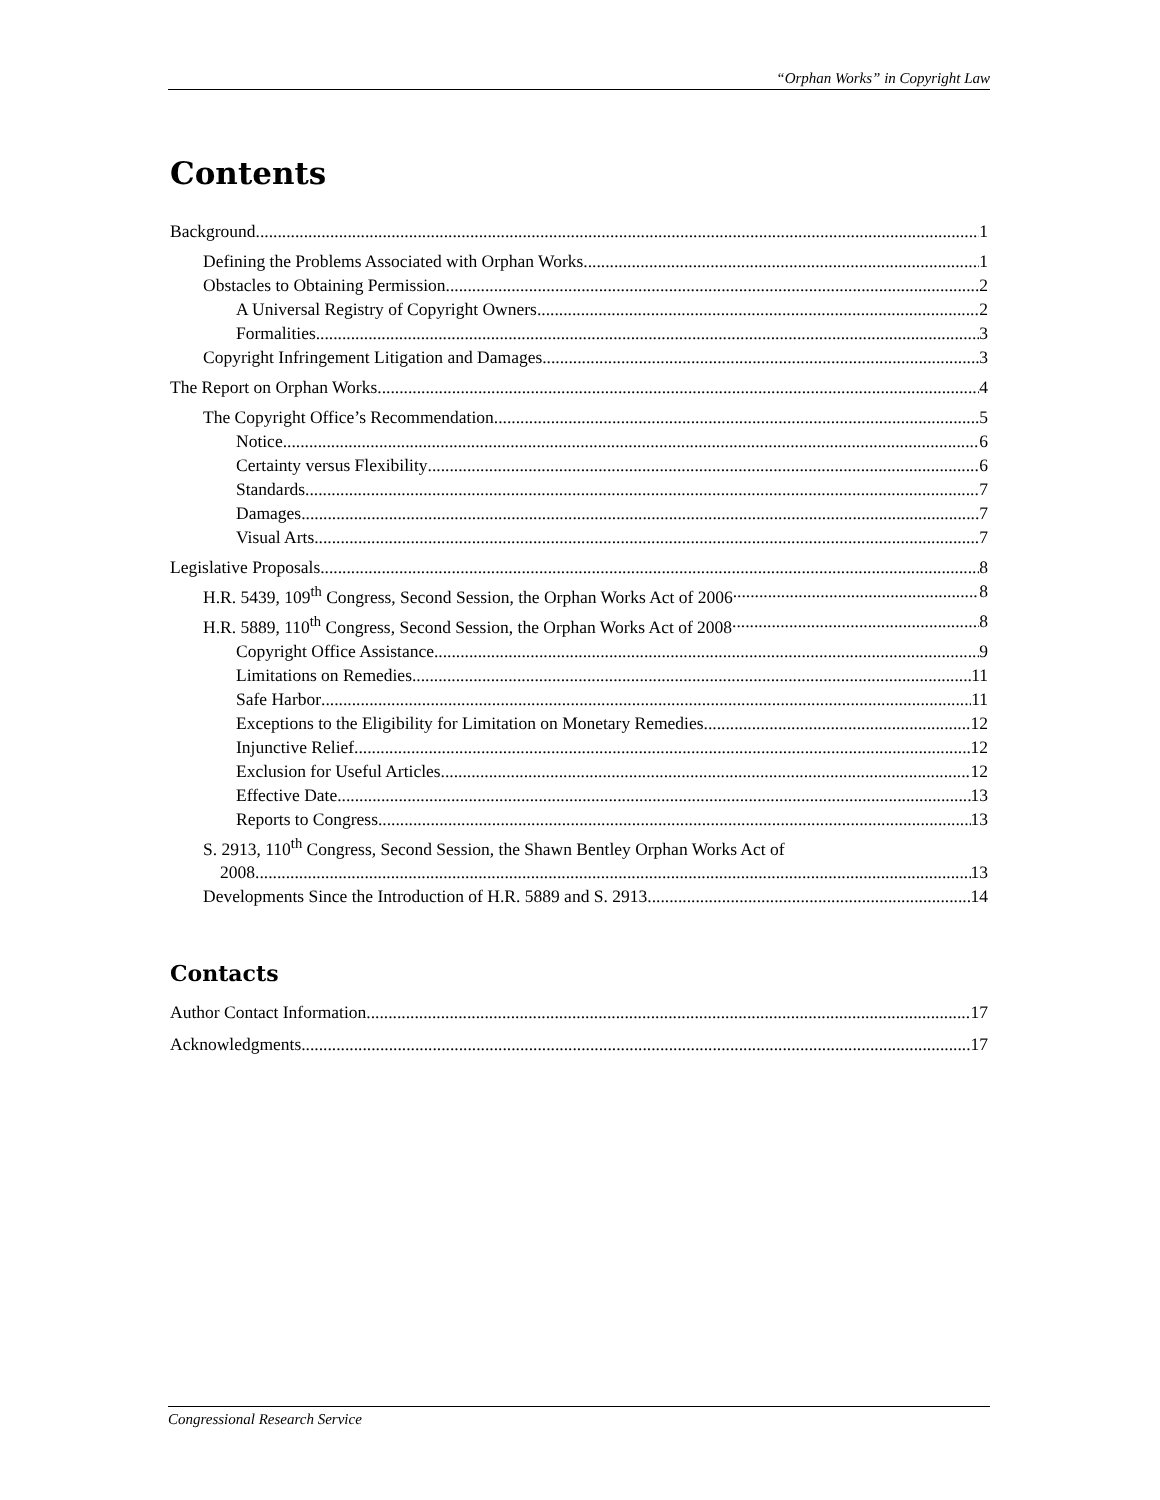“Orphan Works” in Copyright Law
Contents
Background 1
Defining the Problems Associated with Orphan Works 1
Obstacles to Obtaining Permission 2
A Universal Registry of Copyright Owners 2
Formalities 3
Copyright Infringement Litigation and Damages 3
The Report on Orphan Works 4
The Copyright Office’s Recommendation 5
Notice 6
Certainty versus Flexibility 6
Standards 7
Damages 7
Visual Arts 7
Legislative Proposals 8
H.R. 5439, 109<sup>th</sup> Congress, Second Session, the Orphan Works Act of 2006 8
H.R. 5889, 110<sup>th</sup> Congress, Second Session, the Orphan Works Act of 2008 8
Copyright Office Assistance 9
Limitations on Remedies 11
Safe Harbor 11
Exceptions to the Eligibility for Limitation on Monetary Remedies 12
Injunctive Relief 12
Exclusion for Useful Articles 12
Effective Date 13
Reports to Congress 13
S. 2913, 110<sup>th</sup> Congress, Second Session, the Shawn Bentley Orphan Works Act of
2008 13
Developments Since the Introduction of H.R. 5889 and S. 2913 14
Contacts
Author Contact Information 17
Acknowledgments 17
Congressional Research Service